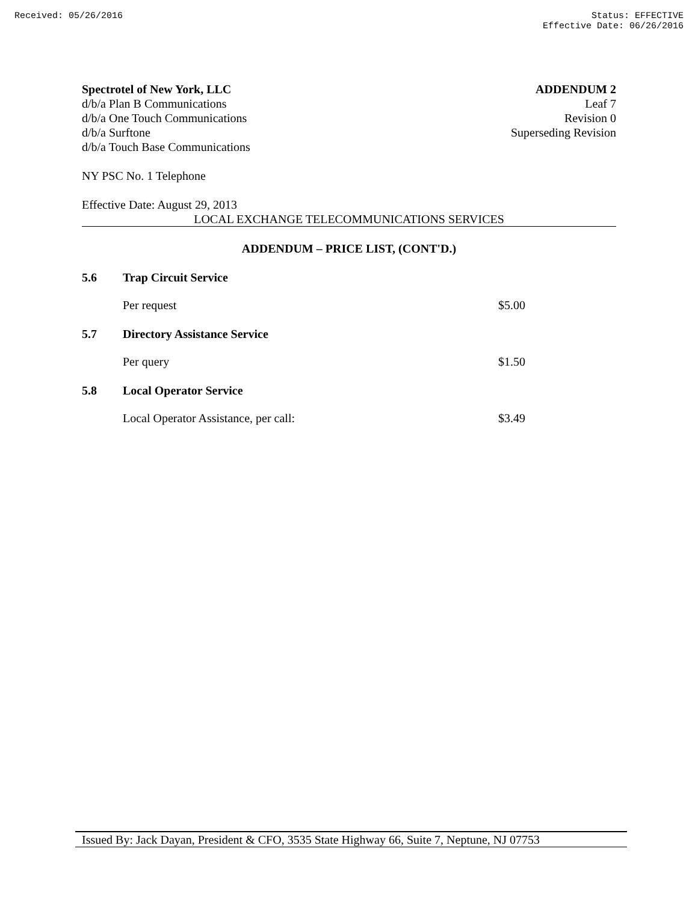Received: 05/26/2016 Status: EFFECTIVE
Effective Date: 06/26/2016
Spectrotel of New York, LLC
d/b/a Plan B Communications
d/b/a One Touch Communications
d/b/a Surftone
d/b/a Touch Base Communications
ADDENDUM 2
Leaf 7
Revision 0
Superseding Revision
NY PSC No. 1 Telephone
Effective Date: August 29, 2013
LOCAL EXCHANGE TELECOMMUNICATIONS SERVICES
ADDENDUM – PRICE LIST, (CONT'D.)
5.6 Trap Circuit Service
Per request $5.00
5.7 Directory Assistance Service
Per query $1.50
5.8 Local Operator Service
Local Operator Assistance, per call: $3.49
Issued By: Jack Dayan, President & CFO, 3535 State Highway 66, Suite 7, Neptune, NJ 07753